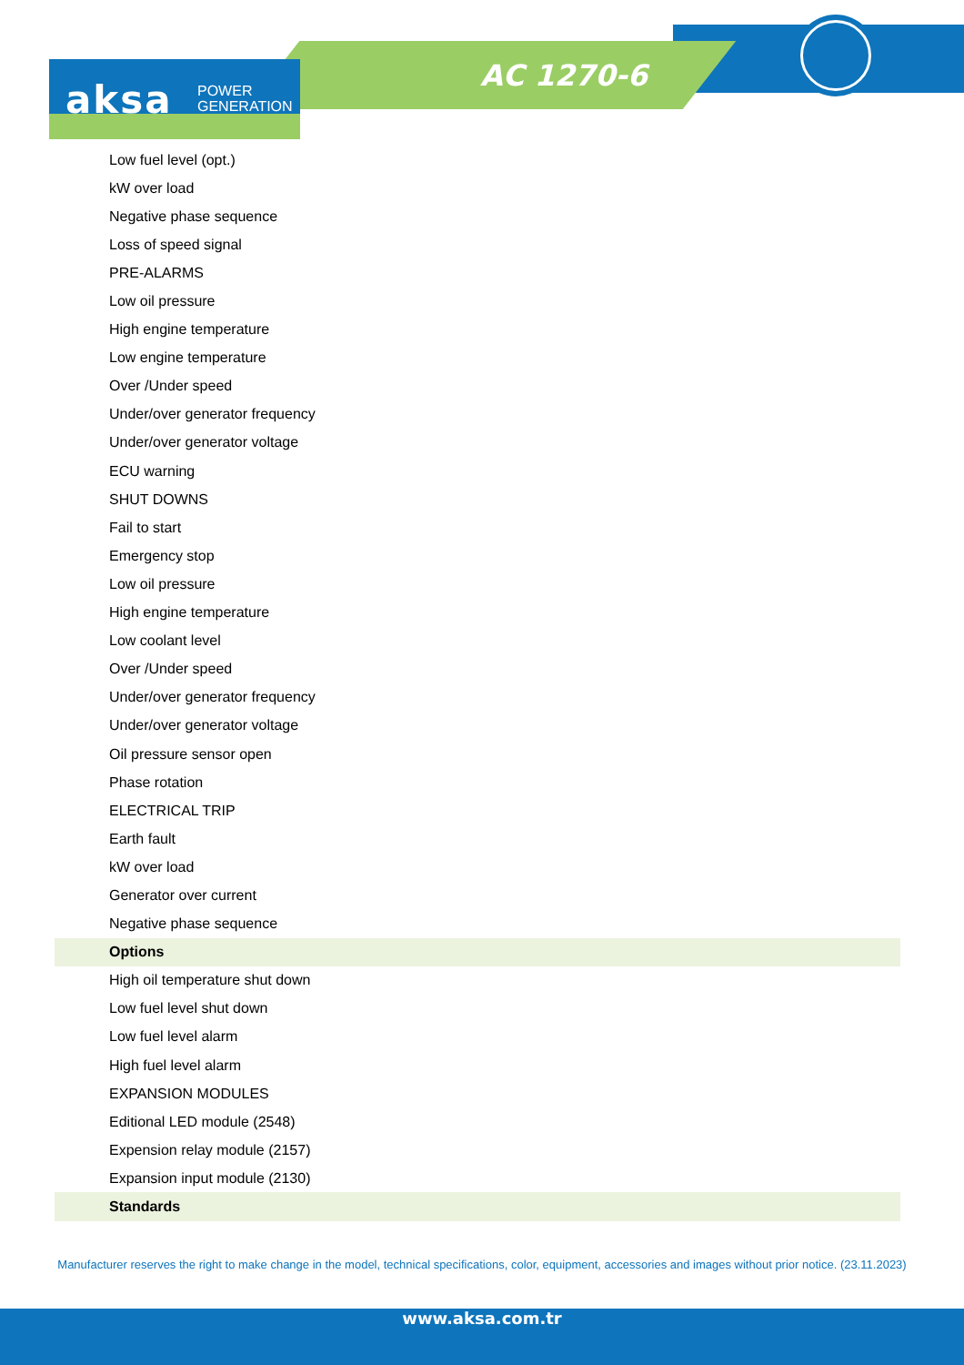aksa POWER
GENERATION
AC 1270-6
| Low fuel level (opt.) |
| kW over load |
| Negative phase sequence |
| Loss of speed signal |
| PRE-ALARMS |
| Low oil pressure |
| High engine temperature |
| Low engine temperature |
| Over /Under speed |
| Under/over generator frequency |
| Under/over generator voltage |
| ECU warning |
| SHUT DOWNS |
| Fail to start |
| Emergency stop |
| Low oil pressure |
| High engine temperature |
| Low coolant level |
| Over /Under speed |
| Under/over generator frequency |
| Under/over generator voltage |
| Oil pressure sensor open |
| Phase rotation |
| ELECTRICAL TRIP |
| Earth fault |
| kW over load |
| Generator over current |
| Negative phase sequence |
| Options |
| High oil temperature shut down |
| Low fuel level shut down |
| Low fuel level alarm |
| High fuel level alarm |
| EXPANSION MODULES |
| Editional LED module (2548) |
| Expension relay module (2157) |
| Expansion input module (2130) |
| Standards |
Manufacturer reserves the right to make change in the model, technical specifications, color, equipment, accessories and images without prior notice. (23.11.2023)
www.aksa.com.tr